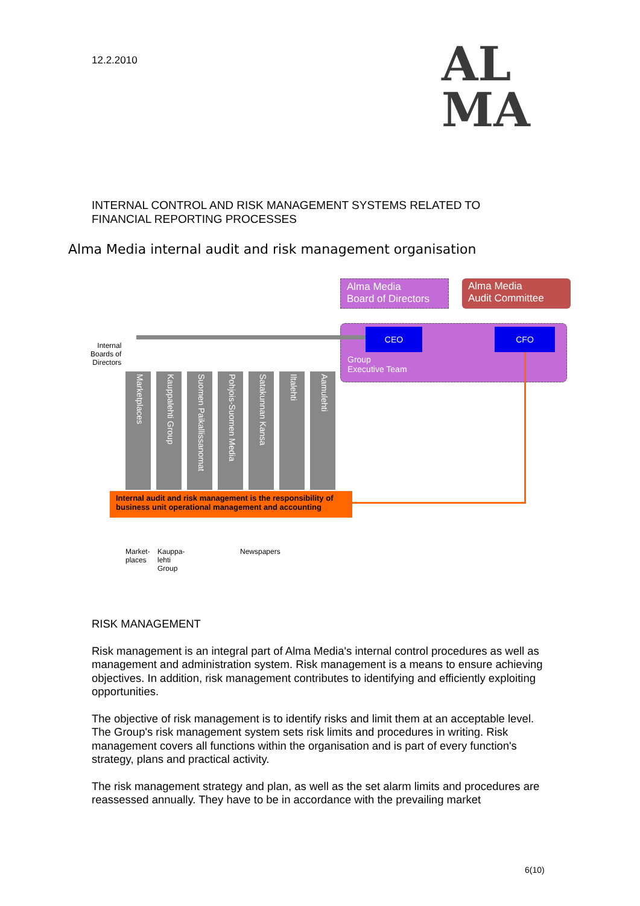12.2.2010
AL
MA
INTERNAL CONTROL AND RISK MANAGEMENT SYSTEMS RELATED TO
FINANCIAL REPORTING PROCESSES
Alma Media internal audit and risk management organisation
Alma Media
Board of Directors
Alma Media
Audit Committee
CEO CFO
Group
Executive Team
Internal
Boards of
Directors
Marketplaces
Kauppalehti Group
Suomen Paikallissanomat
Pohjois-Suomen Media
Satakunnan Kansa
Iltalehti
Aamulehti
Internal audit and risk management is the responsibility of business unit operational management and accounting
Market-
places
Kauppa-
lehti
Group
Newspapers
RISK MANAGEMENT
Risk management is an integral part of Alma Media's internal control procedures as well as management and administration system. Risk management is a means to ensure achieving objectives. In addition, risk management contributes to identifying and efficiently exploiting opportunities.
The objective of risk management is to identify risks and limit them at an acceptable level. The Group's risk management system sets risk limits and procedures in writing. Risk management covers all functions within the organisation and is part of every function's strategy, plans and practical activity.
The risk management strategy and plan, as well as the set alarm limits and procedures are reassessed annually. They have to be in accordance with the prevailing market
6(10)